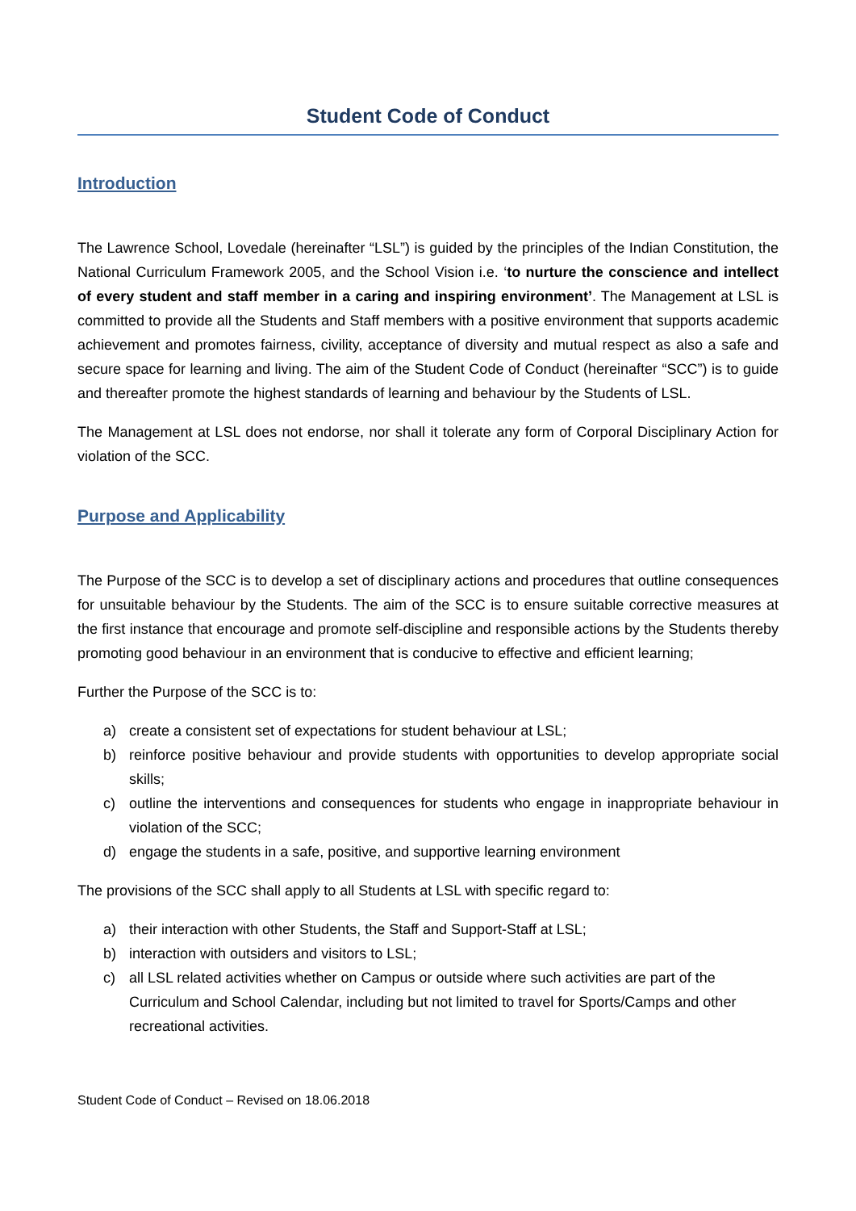Student Code of Conduct
Introduction
The Lawrence School, Lovedale (hereinafter “LSL”) is guided by the principles of the Indian Constitution, the National Curriculum Framework 2005, and the School Vision i.e. ‘to nurture the conscience and intellect of every student and staff member in a caring and inspiring environment’. The Management at LSL is committed to provide all the Students and Staff members with a positive environment that supports academic achievement and promotes fairness, civility, acceptance of diversity and mutual respect as also a safe and secure space for learning and living. The aim of the Student Code of Conduct (hereinafter “SCC”) is to guide and thereafter promote the highest standards of learning and behaviour by the Students of LSL.
The Management at LSL does not endorse, nor shall it tolerate any form of Corporal Disciplinary Action for violation of the SCC.
Purpose and Applicability
The Purpose of the SCC is to develop a set of disciplinary actions and procedures that outline consequences for unsuitable behaviour by the Students. The aim of the SCC is to ensure suitable corrective measures at the first instance that encourage and promote self-discipline and responsible actions by the Students thereby promoting good behaviour in an environment that is conducive to effective and efficient learning;
Further the Purpose of the SCC is to:
a) create a consistent set of expectations for student behaviour at LSL;
b) reinforce positive behaviour and provide students with opportunities to develop appropriate social skills;
c) outline the interventions and consequences for students who engage in inappropriate behaviour in violation of the SCC;
d) engage the students in a safe, positive, and supportive learning environment
The provisions of the SCC shall apply to all Students at LSL with specific regard to:
a) their interaction with other Students, the Staff and Support-Staff at LSL;
b) interaction with outsiders and visitors to LSL;
c) all LSL related activities whether on Campus or outside where such activities are part of the Curriculum and School Calendar, including but not limited to travel for Sports/Camps and other recreational activities.
Student Code of Conduct – Revised on 18.06.2018